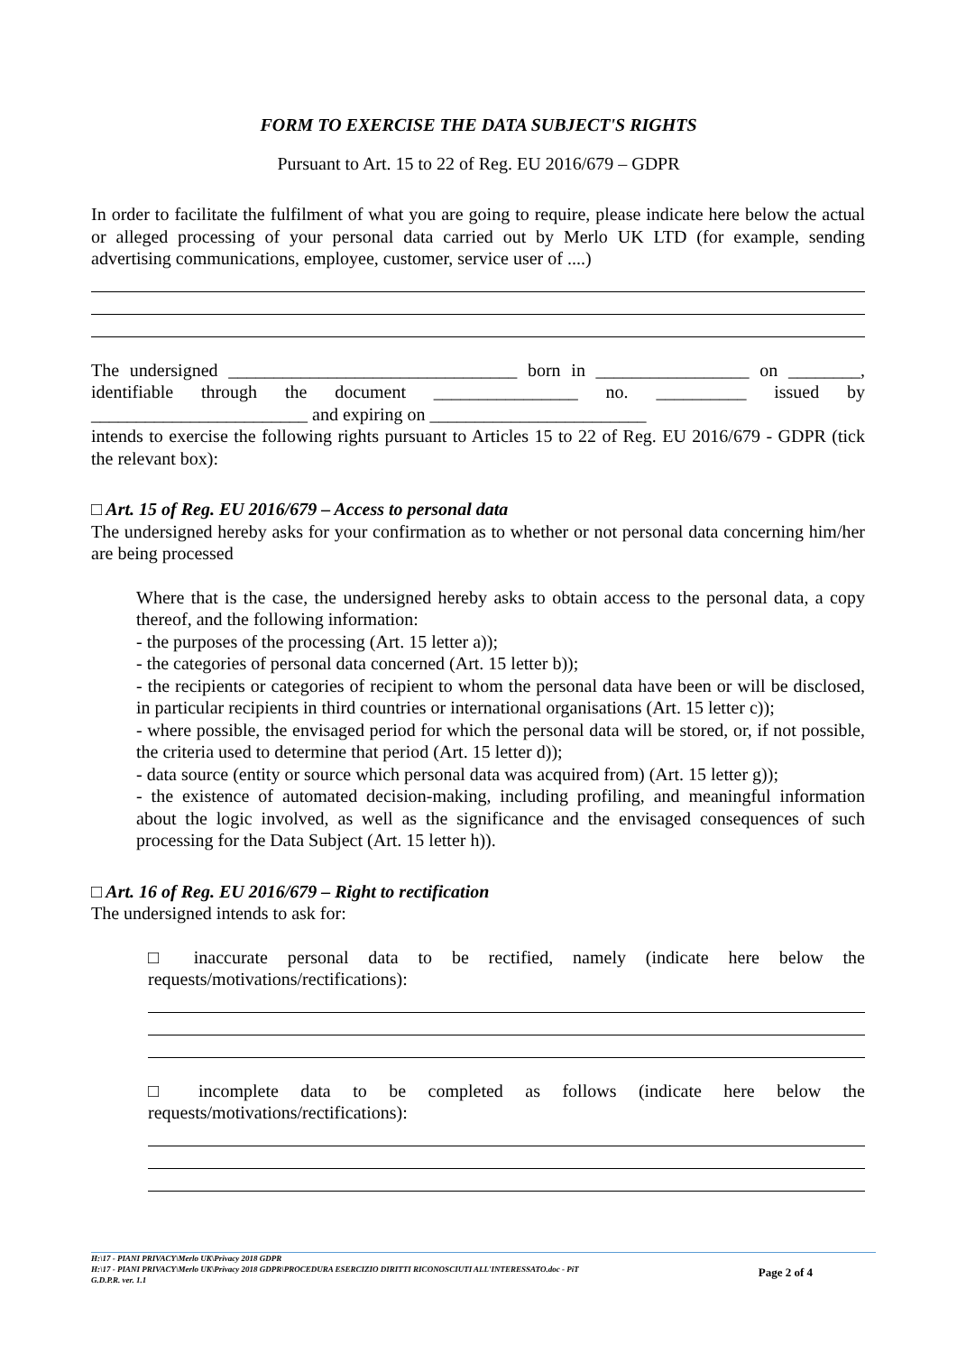FORM TO EXERCISE THE DATA SUBJECT'S RIGHTS
Pursuant to Art. 15 to 22 of Reg. EU 2016/679 – GDPR
In order to facilitate the fulfilment of what you are going to require, please indicate here below the actual or alleged processing of your personal data carried out by Merlo UK LTD (for example, sending advertising communications, employee, customer, service user of ....)
The undersigned ________________________________ born in _________________ on ________, identifiable through the document ________________ no. __________ issued by ________________________ and expiring on ________________________
intends to exercise the following rights pursuant to Articles 15 to 22 of Reg. EU 2016/679 - GDPR (tick the relevant box):
□ Art. 15 of Reg. EU 2016/679 – Access to personal data
The undersigned hereby asks for your confirmation as to whether or not personal data concerning him/her are being processed
Where that is the case, the undersigned hereby asks to obtain access to the personal data, a copy thereof, and the following information:
- the purposes of the processing (Art. 15 letter a));
- the categories of personal data concerned (Art. 15 letter b));
- the recipients or categories of recipient to whom the personal data have been or will be disclosed, in particular recipients in third countries or international organisations (Art. 15 letter c));
- where possible, the envisaged period for which the personal data will be stored, or, if not possible, the criteria used to determine that period (Art. 15 letter d));
- data source (entity or source which personal data was acquired from) (Art. 15 letter g));
- the existence of automated decision-making, including profiling, and meaningful information about the logic involved, as well as the significance and the envisaged consequences of such processing for the Data Subject (Art. 15 letter h)).
□ Art. 16 of Reg. EU 2016/679 – Right to rectification
The undersigned intends to ask for:
□ inaccurate personal data to be rectified, namely (indicate here below the requests/motivations/rectifications):
□ incomplete data to be completed as follows (indicate here below the requests/motivations/rectifications):
H:\17 - PIANI PRIVACY\Merlo UK\Privacy 2018 GDPR
H:\17 - PIANI PRIVACY\Merlo UK\Privacy 2018 GDPR\PROCEDURA ESERCIZIO DIRITTI RICONOSCIUTI ALL'INTERESSATO.doc - PiT
G.D.P.R. ver. 1.1
Page 2 of 4